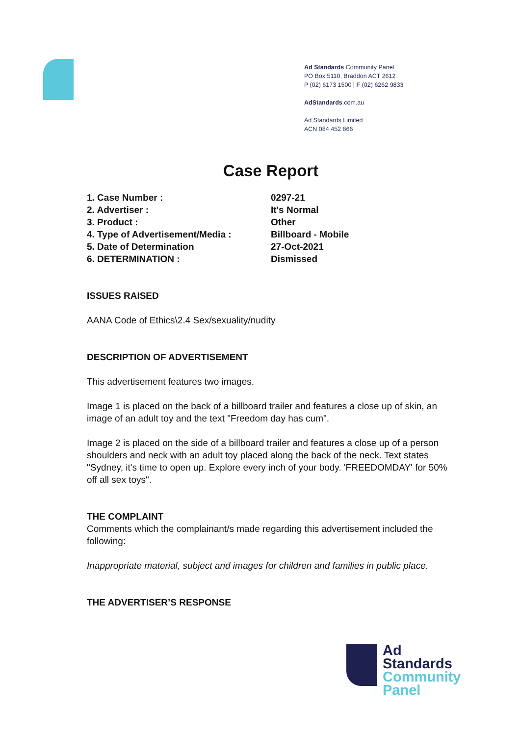Ad Standards Community Panel
PO Box 5110, Braddon ACT 2612
P (02) 6173 1500 | F (02) 6262 9833
AdStandards.com.au
Ad Standards Limited
ACN 084 452 666
Case Report
1. Case Number : 0297-21
2. Advertiser : It's Normal
3. Product : Other
4. Type of Advertisement/Media : Billboard - Mobile
5. Date of Determination 27-Oct-2021
6. DETERMINATION : Dismissed
ISSUES RAISED
AANA Code of Ethics\2.4 Sex/sexuality/nudity
DESCRIPTION OF ADVERTISEMENT
This advertisement features two images.
Image 1 is placed on the back of a billboard trailer and features a close up of skin, an image of an adult toy and the text "Freedom day has cum".
Image 2 is placed on the side of a billboard trailer and features a close up of a person shoulders and neck with an adult toy placed along the back of the neck. Text states "Sydney, it's time to open up. Explore every inch of your body. 'FREEDOMDAY' for 50% off all sex toys".
THE COMPLAINT
Comments which the complainant/s made regarding this advertisement included the following:
Inappropriate material, subject and images for children and families in public place.
THE ADVERTISER’S RESPONSE
Ad
Standards
Community
Panel